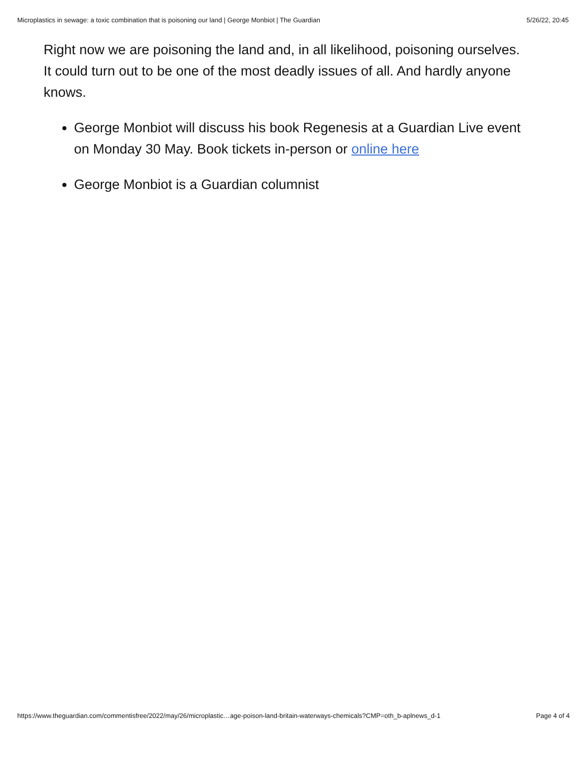Microplastics in sewage: a toxic combination that is poisoning our land | George Monbiot | The Guardian 5/26/22, 20:45
Right now we are poisoning the land and, in all likelihood, poisoning ourselves. It could turn out to be one of the most deadly issues of all. And hardly anyone knows.
George Monbiot will discuss his book Regenesis at a Guardian Live event on Monday 30 May. Book tickets in-person or online here
George Monbiot is a Guardian columnist
https://www.theguardian.com/commentisfree/2022/may/26/microplastic…age-poison-land-britain-waterways-chemicals?CMP=oth_b-aplnews_d-1 Page 4 of 4